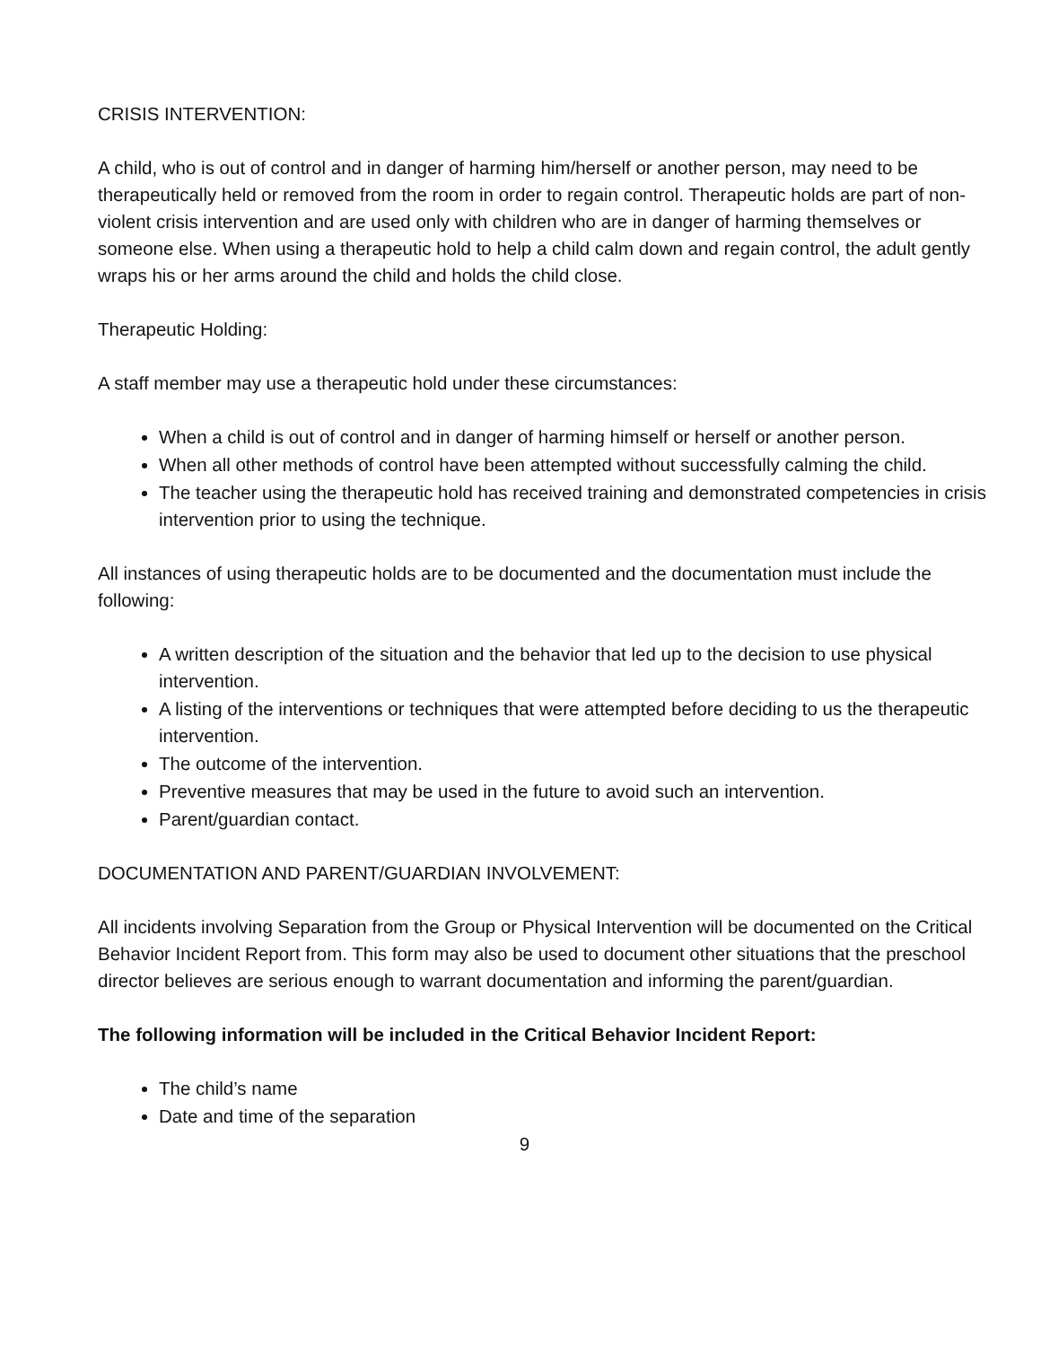CRISIS INTERVENTION:
A child, who is out of control and in danger of harming him/herself or another person, may need to be therapeutically held or removed from the room in order to regain control. Therapeutic holds are part of non-violent crisis intervention and are used only with children who are in danger of harming themselves or someone else. When using a therapeutic hold to help a child calm down and regain control, the adult gently wraps his or her arms around the child and holds the child close.
Therapeutic Holding:
A staff member may use a therapeutic hold under these circumstances:
When a child is out of control and in danger of harming himself or herself or another person.
When all other methods of control have been attempted without successfully calming the child.
The teacher using the therapeutic hold has received training and demonstrated competencies in crisis intervention prior to using the technique.
All instances of using therapeutic holds are to be documented and the documentation must include the following:
A written description of the situation and the behavior that led up to the decision to use physical intervention.
A listing of the interventions or techniques that were attempted before deciding to us the therapeutic intervention.
The outcome of the intervention.
Preventive measures that may be used in the future to avoid such an intervention.
Parent/guardian contact.
DOCUMENTATION AND PARENT/GUARDIAN INVOLVEMENT:
All incidents involving Separation from the Group or Physical Intervention will be documented on the Critical Behavior Incident Report from. This form may also be used to document other situations that the preschool director believes are serious enough to warrant documentation and informing the parent/guardian.
The following information will be included in the Critical Behavior Incident Report:
The child’s name
Date and time of the separation
9